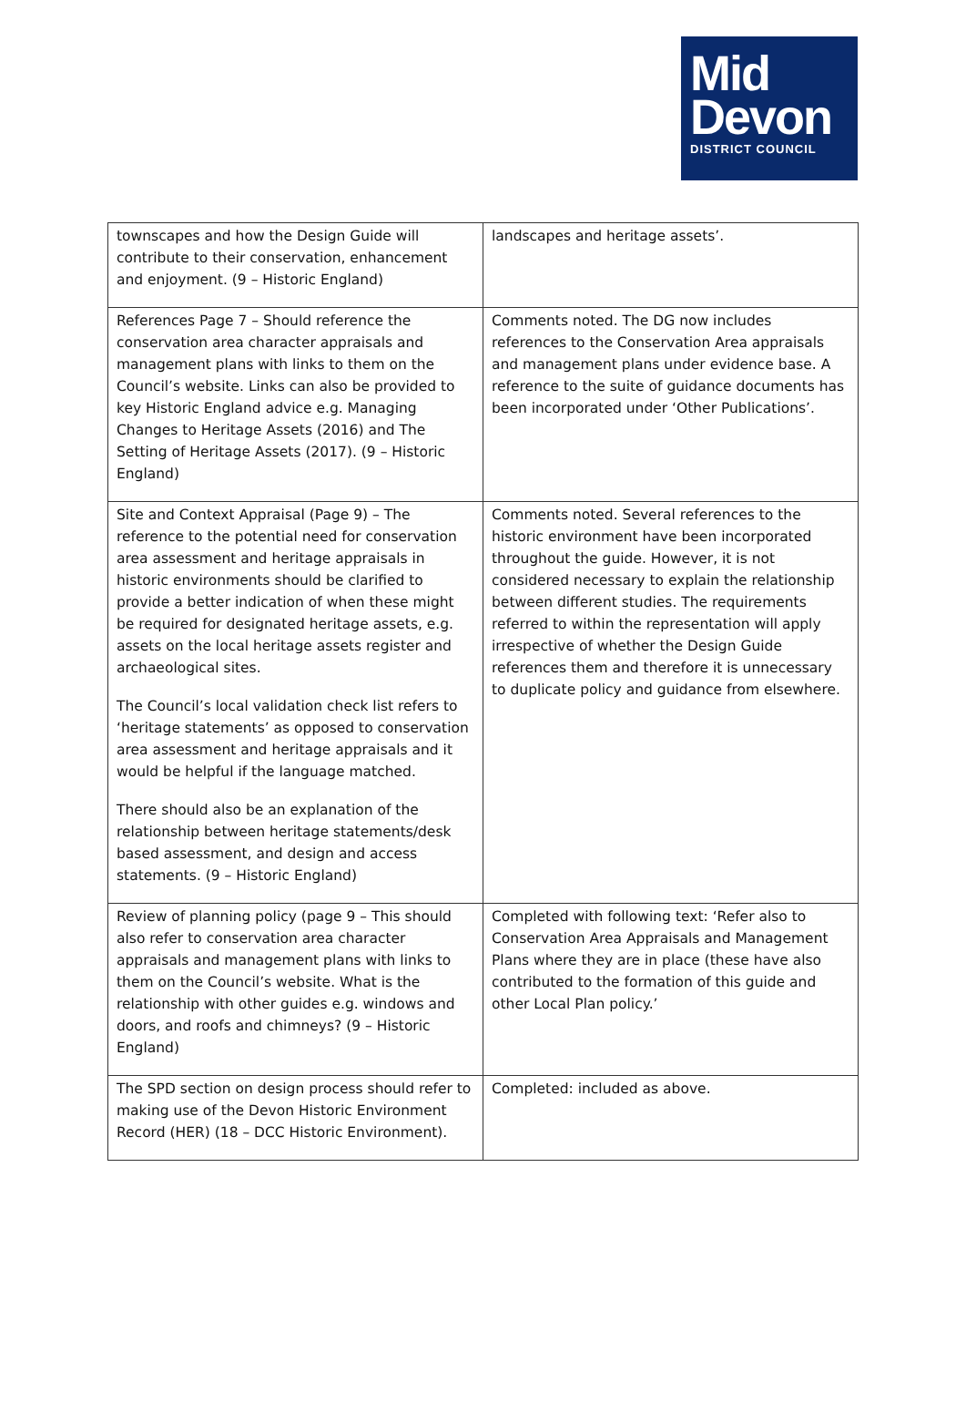Mid
Devon
DISTRICT COUNCIL
| townscapes and how the Design Guide will contribute to their conservation, enhancement and enjoyment. (9 – Historic England) | landscapes and heritage assets’. |
| References Page 7 – Should reference the conservation area character appraisals and management plans with links to them on the Council’s website. Links can also be provided to key Historic England advice e.g. Managing Changes to Heritage Assets (2016) and The Setting of Heritage Assets (2017). (9 – Historic England) | Comments noted. The DG now includes references to the Conservation Area appraisals and management plans under evidence base. A reference to the suite of guidance documents has been incorporated under ‘Other Publications’. |
| Site and Context Appraisal (Page 9) – The reference to the potential need for conservation area assessment and heritage appraisals in historic environments should be clarified to provide a better indication of when these might be required for designated heritage assets, e.g. assets on the local heritage assets register and archaeological sites. The Council’s local validation check list refers to ‘heritage statements’ as opposed to conservation area assessment and heritage appraisals and it would be helpful if the language matched. There should also be an explanation of the relationship between heritage statements/desk based assessment, and design and access statements. (9 – Historic England) | Comments noted. Several references to the historic environment have been incorporated throughout the guide. However, it is not considered necessary to explain the relationship between different studies. The requirements referred to within the representation will apply irrespective of whether the Design Guide references them and therefore it is unnecessary to duplicate policy and guidance from elsewhere. |
| Review of planning policy (page 9 – This should also refer to conservation area character appraisals and management plans with links to them on the Council’s website. What is the relationship with other guides e.g. windows and doors, and roofs and chimneys? (9 – Historic England) | Completed with following text: ‘Refer also to Conservation Area Appraisals and Management Plans where they are in place (these have also contributed to the formation of this guide and other Local Plan policy.’ |
| The SPD section on design process should refer to making use of the Devon Historic Environment Record (HER) (18 – DCC Historic Environment). | Completed: included as above. |